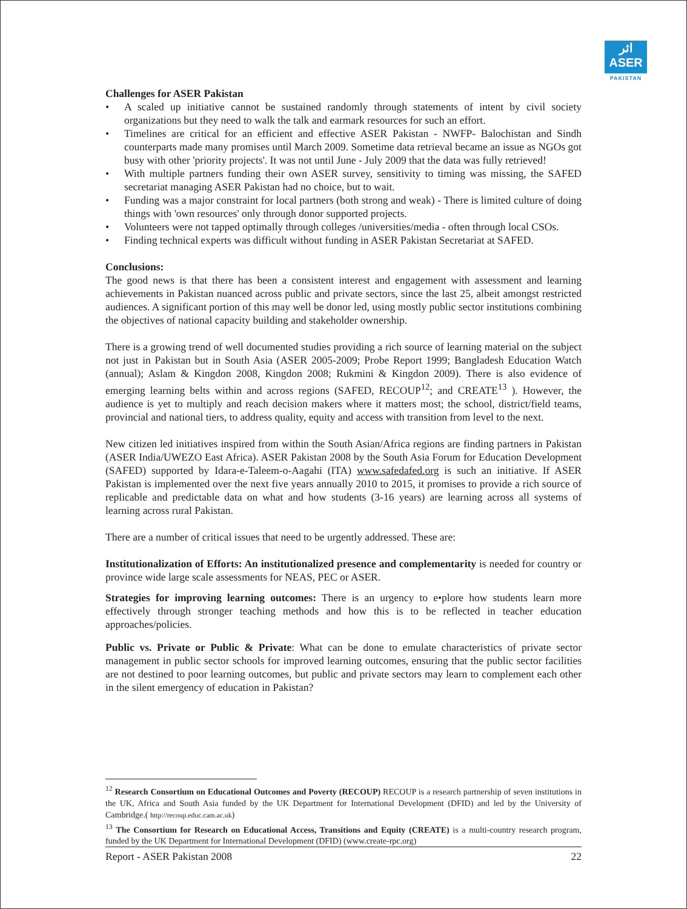اثر
ASER
PAKISTAN
Challenges for ASER Pakistan
• A scaled up initiative cannot be sustained randomly through statements of intent by civil society organizations but they need to walk the talk and earmark resources for such an effort.
• Timelines are critical for an efficient and effective ASER Pakistan - NWFP- Balochistan and Sindh counterparts made many promises until March 2009. Sometime data retrieval became an issue as NGOs got busy with other 'priority projects'. It was not until June - July 2009 that the data was fully retrieved!
• With multiple partners funding their own ASER survey, sensitivity to timing was missing, the SAFED secretariat managing ASER Pakistan had no choice, but to wait.
• Funding was a major constraint for local partners (both strong and weak) - There is limited culture of doing things with 'own resources' only through donor supported projects.
• Volunteers were not tapped optimally through colleges /universities/media - often through local CSOs.
• Finding technical experts was difficult without funding in ASER Pakistan Secretariat at SAFED.
Conclusions:
The good news is that there has been a consistent interest and engagement with assessment and learning achievements in Pakistan nuanced across public and private sectors, since the last 25, albeit amongst restricted audiences. A significant portion of this may well be donor led, using mostly public sector institutions combining the objectives of national capacity building and stakeholder ownership.
There is a growing trend of well documented studies providing a rich source of learning material on the subject not just in Pakistan but in South Asia (ASER 2005-2009; Probe Report 1999; Bangladesh Education Watch (annual); Aslam & Kingdon 2008, Kingdon 2008; Rukmini & Kingdon 2009). There is also evidence of emerging learning belts within and across regions (SAFED, RECOUP<sup>12</sup>; and CREATE<sup>13</sup> ). However, the audience is yet to multiply and reach decision makers where it matters most; the school, district/field teams, provincial and national tiers, to address quality, equity and access with transition from level to the next.
New citizen led initiatives inspired from within the South Asian/Africa regions are finding partners in Pakistan (ASER India/UWEZO East Africa). ASER Pakistan 2008 by the South Asia Forum for Education Development (SAFED) supported by Idara-e-Taleem-o-Aagahi (ITA) www.safedafed.org is such an initiative. If ASER Pakistan is implemented over the next five years annually 2010 to 2015, it promises to provide a rich source of replicable and predictable data on what and how students (3-16 years) are learning across all systems of learning across rural Pakistan.
There are a number of critical issues that need to be urgently addressed. These are:
Institutionalization of Efforts: An institutionalized presence and complementarity is needed for country or province wide large scale assessments for NEAS, PEC or ASER.
Strategies for improving learning outcomes: There is an urgency to e•plore how students learn more effectively through stronger teaching methods and how this is to be reflected in teacher education approaches/policies.
Public vs. Private or Public & Private: What can be done to emulate characteristics of private sector management in public sector schools for improved learning outcomes, ensuring that the public sector facilities are not destined to poor learning outcomes, but public and private sectors may learn to complement each other in the silent emergency of education in Pakistan?
<sup>12</sup> Research Consortium on Educational Outcomes and Poverty (RECOUP) RECOUP is a research partnership of seven institutions in the UK, Africa and South Asia funded by the UK Department for International Development (DFID) and led by the University of Cambridge.( http://recoup.educ.cam.ac.uk)
<sup>13</sup> The Consortium for Research on Educational Access, Transitions and Equity (CREATE) is a multi-country research program, funded by the UK Department for International Development (DFID) (www.create-rpc.org)
Report - ASER Pakistan 2008 22